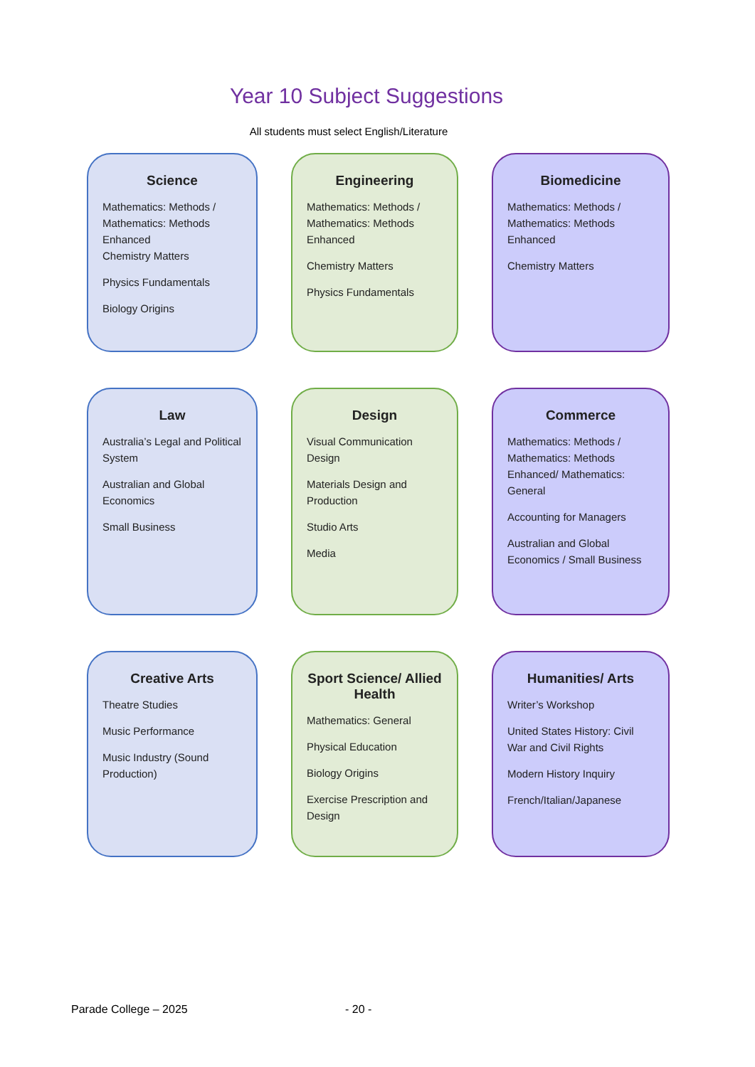Year 10 Subject Suggestions
All students must select English/Literature
Science
Mathematics: Methods / Mathematics: Methods Enhanced
Chemistry Matters
Physics Fundamentals
Biology Origins
Engineering
Mathematics: Methods / Mathematics: Methods Enhanced
Chemistry Matters
Physics Fundamentals
Biomedicine
Mathematics: Methods / Mathematics: Methods Enhanced
Chemistry Matters
Law
Australia’s Legal and Political System
Australian and Global Economics
Small Business
Design
Visual Communication Design
Materials Design and Production
Studio Arts
Media
Commerce
Mathematics: Methods / Mathematics: Methods Enhanced/ Mathematics: General
Accounting for Managers
Australian and Global Economics / Small Business
Creative Arts
Theatre Studies
Music Performance
Music Industry (Sound Production)
Sport Science/ Allied Health
Mathematics: General
Physical Education
Biology Origins
Exercise Prescription and Design
Humanities/ Arts
Writer’s Workshop
United States History: Civil War and Civil Rights
Modern History Inquiry
French/Italian/Japanese
Parade College – 2025 - 20 -